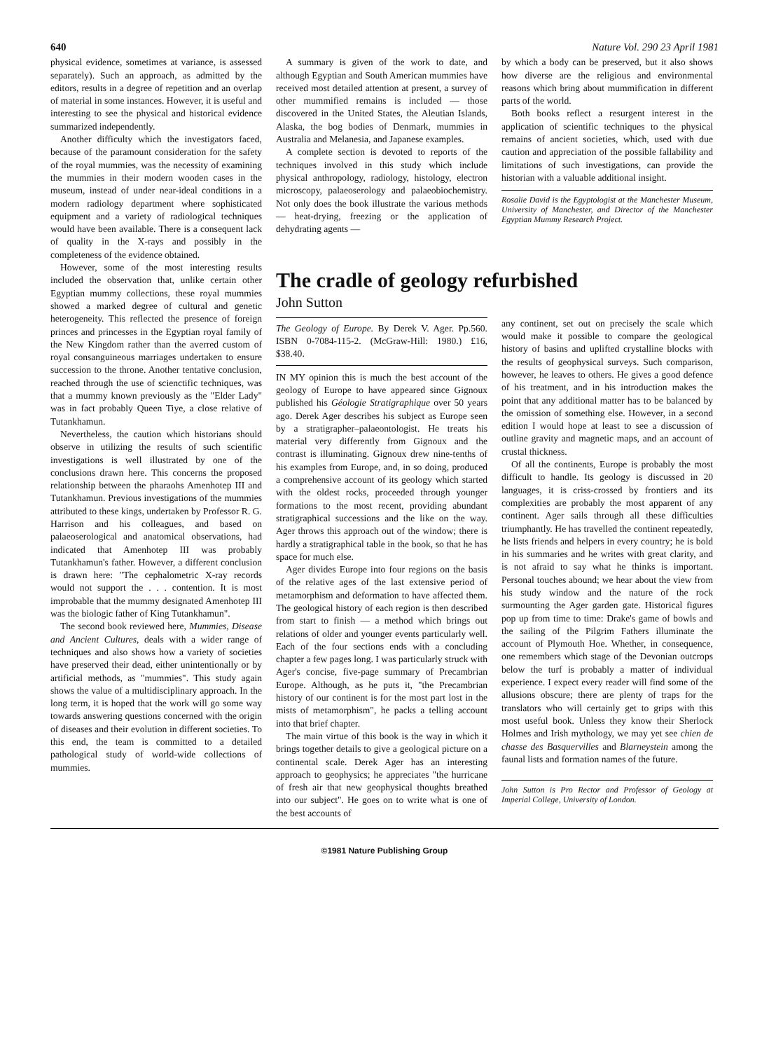640 Nature Vol. 290 23 April 1981
physical evidence, sometimes at variance, is assessed separately). Such an approach, as admitted by the editors, results in a degree of repetition and an overlap of material in some instances. However, it is useful and interesting to see the physical and historical evidence summarized independently.
Another difficulty which the investigators faced, because of the paramount consideration for the safety of the royal mummies, was the necessity of examining the mummies in their modern wooden cases in the museum, instead of under near-ideal conditions in a modern radiology department where sophisticated equipment and a variety of radiological techniques would have been available. There is a consequent lack of quality in the X-rays and possibly in the completeness of the evidence obtained.
However, some of the most interesting results included the observation that, unlike certain other Egyptian mummy collections, these royal mummies showed a marked degree of cultural and genetic heterogeneity. This reflected the presence of foreign princes and princesses in the Egyptian royal family of the New Kingdom rather than the averred custom of royal consanguineous marriages undertaken to ensure succession to the throne. Another tentative conclusion, reached through the use of scienctific techniques, was that a mummy known previously as the "Elder Lady" was in fact probably Queen Tiye, a close relative of Tutankhamun.
Nevertheless, the caution which historians should observe in utilizing the results of such scientific investigations is well illustrated by one of the conclusions drawn here. This concerns the proposed relationship between the pharaohs Amenhotep III and Tutankhamun. Previous investigations of the mummies attributed to these kings, undertaken by Professor R. G. Harrison and his colleagues, and based on palaeoserological and anatomical observations, had indicated that Amenhotep III was probably Tutankhamun's father. However, a different conclusion is drawn here: "The cephalometric X-ray records would not support the . . . contention. It is most improbable that the mummy designated Amenhotep III was the biologic father of King Tutankhamun".
The second book reviewed here, Mummies, Disease and Ancient Cultures, deals with a wider range of techniques and also shows how a variety of societies have preserved their dead, either unintentionally or by artificial methods, as "mummies". This study again shows the value of a multidisciplinary approach. In the long term, it is hoped that the work will go some way towards answering questions concerned with the origin of diseases and their evolution in different societies. To this end, the team is committed to a detailed pathological study of world-wide collections of mummies.
A summary is given of the work to date, and although Egyptian and South American mummies have received most detailed attention at present, a survey of other mummified remains is included — those discovered in the United States, the Aleutian Islands, Alaska, the bog bodies of Denmark, mummies in Australia and Melanesia, and Japanese examples.
A complete section is devoted to reports of the techniques involved in this study which include physical anthropology, radiology, histology, electron microscopy, palaeoserology and palaeobiochemistry. Not only does the book illustrate the various methods — heat-drying, freezing or the application of dehydrating agents —
by which a body can be preserved, but it also shows how diverse are the religious and environmental reasons which bring about mummification in different parts of the world.
Both books reflect a resurgent interest in the application of scientific techniques to the physical remains of ancient societies, which, used with due caution and appreciation of the possible fallability and limitations of such investigations, can provide the historian with a valuable additional insight.
Rosalie David is the Egyptologist at the Manchester Museum, University of Manchester, and Director of the Manchester Egyptian Mummy Research Project.
The cradle of geology refurbished
John Sutton
The Geology of Europe. By Derek V. Ager. Pp.560. ISBN 0-7084-115-2. (McGraw-Hill: 1980.) £16, $38.40.
IN MY opinion this is much the best account of the geology of Europe to have appeared since Gignoux published his Géologie Stratigraphique over 50 years ago. Derek Ager describes his subject as Europe seen by a stratigrapher–palaeontologist. He treats his material very differently from Gignoux and the contrast is illuminating. Gignoux drew nine-tenths of his examples from Europe, and, in so doing, produced a comprehensive account of its geology which started with the oldest rocks, proceeded through younger formations to the most recent, providing abundant stratigraphical successions and the like on the way. Ager throws this approach out of the window; there is hardly a stratigraphical table in the book, so that he has space for much else.
Ager divides Europe into four regions on the basis of the relative ages of the last extensive period of metamorphism and deformation to have affected them. The geological history of each region is then described from start to finish — a method which brings out relations of older and younger events particularly well. Each of the four sections ends with a concluding chapter a few pages long. I was particularly struck with Ager's concise, five-page summary of Precambrian Europe. Although, as he puts it, "the Precambrian history of our continent is for the most part lost in the mists of metamorphism", he packs a telling account into that brief chapter.
The main virtue of this book is the way in which it brings together details to give a geological picture on a continental scale. Derek Ager has an interesting approach to geophysics; he appreciates "the hurricane of fresh air that new geophysical thoughts breathed into our subject". He goes on to write what is one of the best accounts of
any continent, set out on precisely the scale which would make it possible to compare the geological history of basins and uplifted crystalline blocks with the results of geophysical surveys. Such comparison, however, he leaves to others. He gives a good defence of his treatment, and in his introduction makes the point that any additional matter has to be balanced by the omission of something else. However, in a second edition I would hope at least to see a discussion of outline gravity and magnetic maps, and an account of crustal thickness.
Of all the continents, Europe is probably the most difficult to handle. Its geology is discussed in 20 languages, it is criss-crossed by frontiers and its complexities are probably the most apparent of any continent. Ager sails through all these difficulties triumphantly. He has travelled the continent repeatedly, he lists friends and helpers in every country; he is bold in his summaries and he writes with great clarity, and is not afraid to say what he thinks is important. Personal touches abound; we hear about the view from his study window and the nature of the rock surmounting the Ager garden gate. Historical figures pop up from time to time: Drake's game of bowls and the sailing of the Pilgrim Fathers illuminate the account of Plymouth Hoe. Whether, in consequence, one remembers which stage of the Devonian outcrops below the turf is probably a matter of individual experience. I expect every reader will find some of the allusions obscure; there are plenty of traps for the translators who will certainly get to grips with this most useful book. Unless they know their Sherlock Holmes and Irish mythology, we may yet see chien de chasse des Basquervilles and Blarneystein among the faunal lists and formation names of the future.
John Sutton is Pro Rector and Professor of Geology at Imperial College, University of London.
©1981 Nature Publishing Group